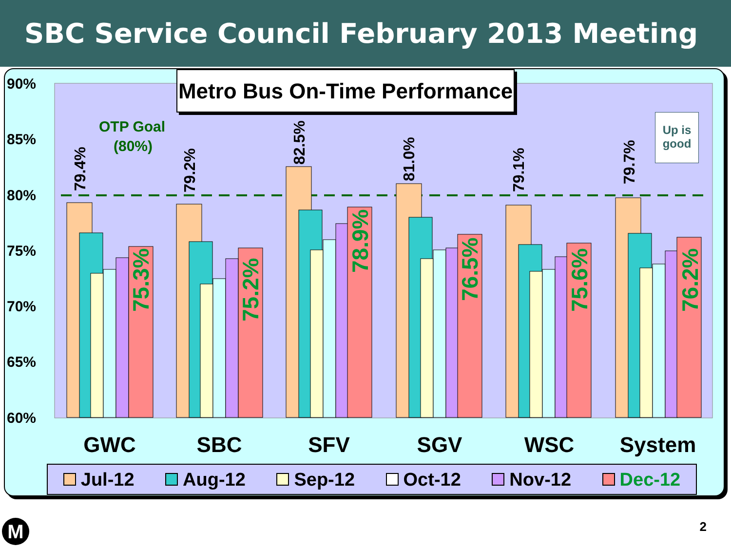SBC Service Council February 2013 Meeting
Metro Bus On-Time Performance
90%
85%
80%
75%
70%
65%
60%
OTP Goal
(80%)
79.4%
79.2%
82.5%
81.0%
79.1%
79.7%
75.3%
75.2%
78.9%
76.5%
75.6%
76.2%
GWC
SBC
SFV
SGV
WSC
System
Up is good
Jul-12 Aug-12 Sep-12 Oct-12 Nov-12 Dec-12
M 2